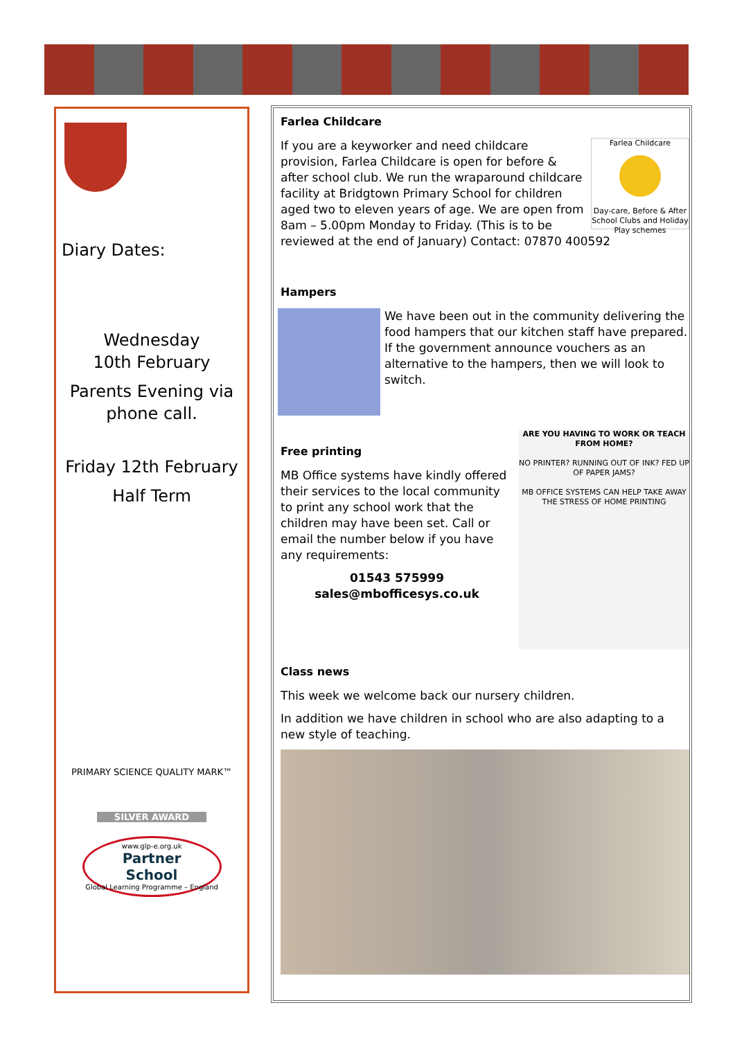Diary Dates:
Wednesday
10th February
Parents Evening via
phone call.
Friday 12th February
Half Term
PRIMARY SCIENCE QUALITY MARK™
SILVER AWARD
www.glp-e.org.uk
Partner
School
Global Learning Programme – England
Farlea Childcare
Farlea Childcare
Day-care, Before & After School Clubs and Holiday Play schemes
If you are a keyworker and need childcare provision, Farlea Childcare is open for before & after school club. We run the wraparound childcare facility at Bridgtown Primary School for children aged two to eleven years of age. We are open from 8am – 5.00pm Monday to Friday. (This is to be reviewed at the end of January) Contact: 07870 400592
Hampers
We have been out in the community delivering the food hampers that our kitchen staff have prepared. If the government announce vouchers as an alternative to the hampers, then we will look to switch.
ARE YOU HAVING TO WORK OR TEACH FROM HOME?
NO PRINTER? RUNNING OUT OF INK? FED UP OF PAPER JAMS?
MB OFFICE SYSTEMS CAN HELP TAKE AWAY THE STRESS OF HOME PRINTING
Free printing
MB Office systems have kindly offered their services to the local community to print any school work that the children may have been set. Call or email the number below if you have any requirements:
01543 575999
sales@mbofficesys.co.uk
Class news
This week we welcome back our nursery children.
In addition we have children in school who are also adapting to a new style of teaching.